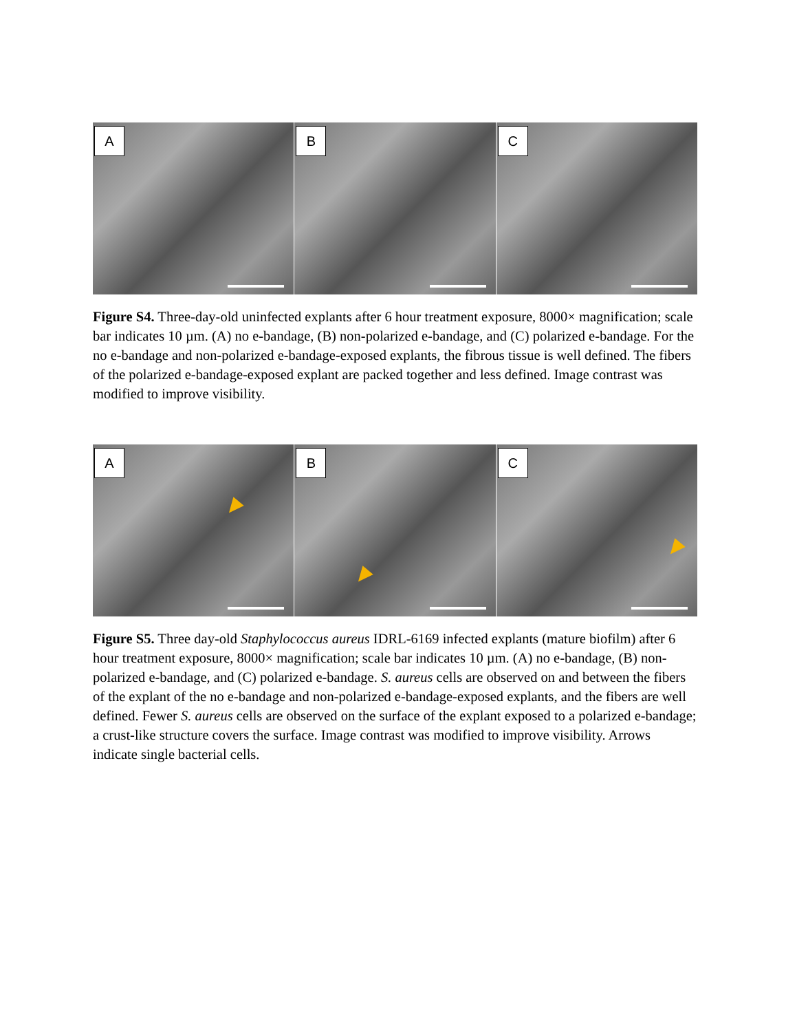A
B
C
Figure S4. Three-day-old uninfected explants after 6 hour treatment exposure, 8000× magnification; scale bar indicates 10 µm. (A) no e-bandage, (B) non-polarized e-bandage, and (C) polarized e-bandage. For the no e-bandage and non-polarized e-bandage-exposed explants, the fibrous tissue is well defined. The fibers of the polarized e-bandage-exposed explant are packed together and less defined. Image contrast was modified to improve visibility.
A
B
C
Figure S5. Three day-old Staphylococcus aureus IDRL-6169 infected explants (mature biofilm) after 6 hour treatment exposure, 8000× magnification; scale bar indicates 10 µm. (A) no e-bandage, (B) non-polarized e-bandage, and (C) polarized e-bandage. S. aureus cells are observed on and between the fibers of the explant of the no e-bandage and non-polarized e-bandage-exposed explants, and the fibers are well defined. Fewer S. aureus cells are observed on the surface of the explant exposed to a polarized e-bandage; a crust-like structure covers the surface. Image contrast was modified to improve visibility. Arrows indicate single bacterial cells.